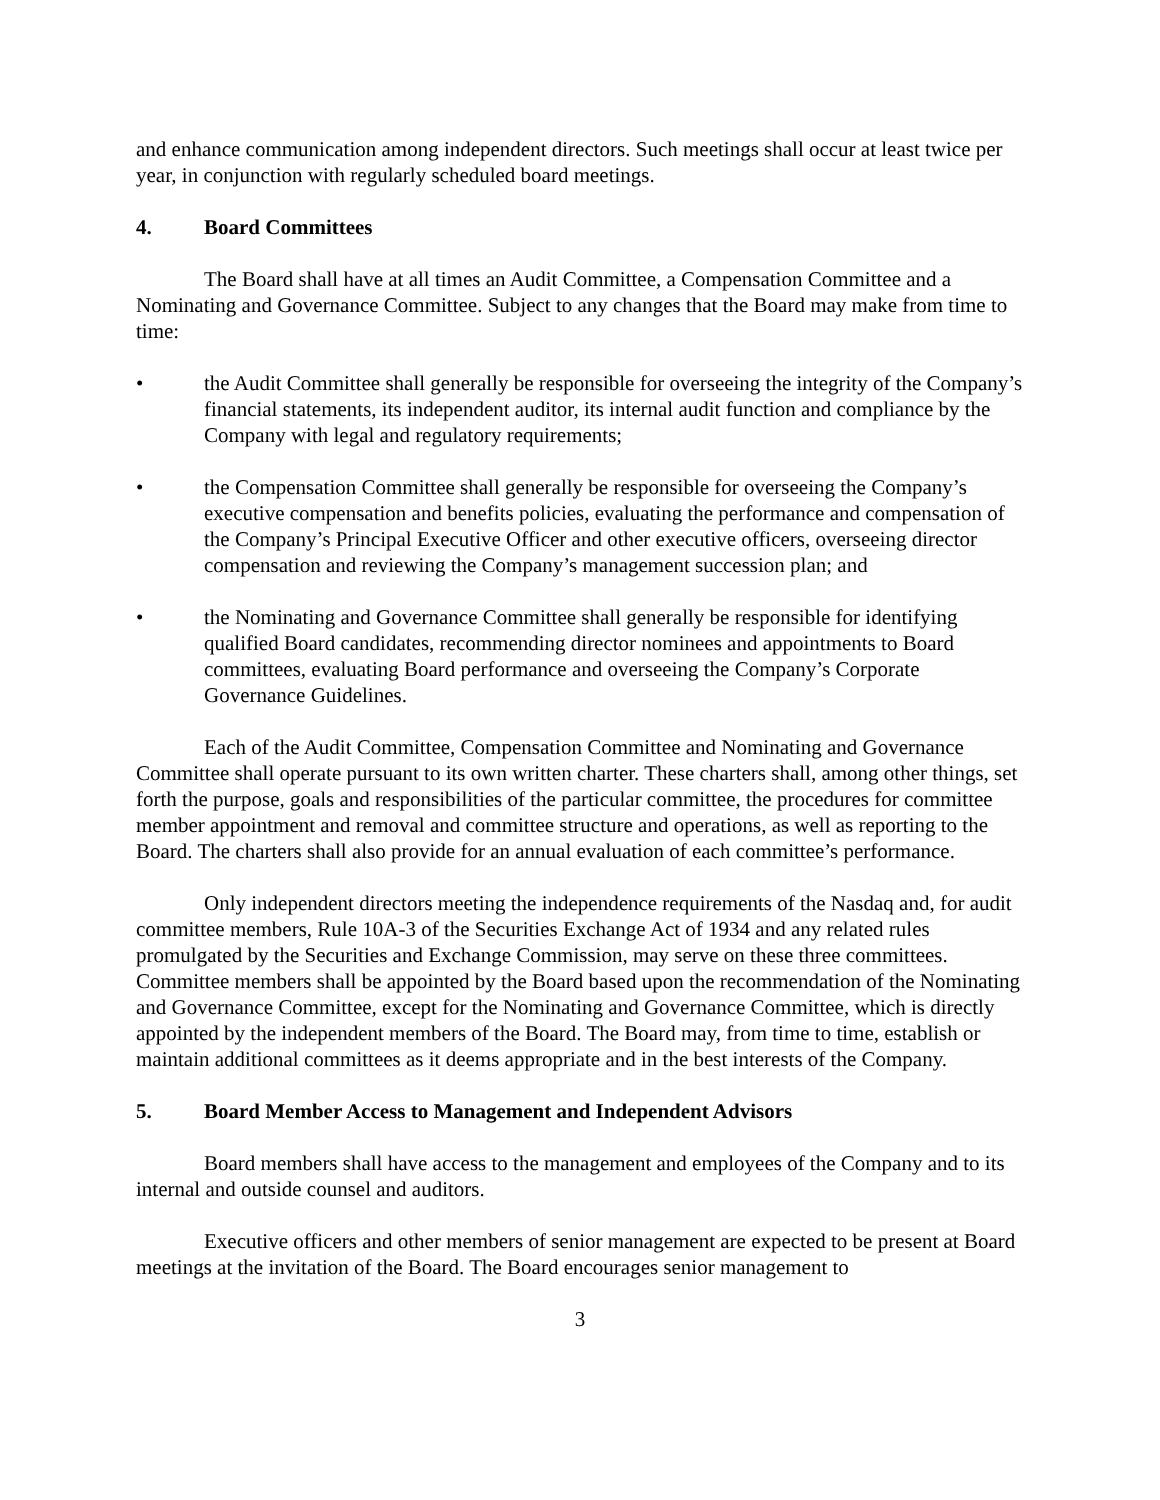and enhance communication among independent directors. Such meetings shall occur at least twice per year, in conjunction with regularly scheduled board meetings.
4. Board Committees
The Board shall have at all times an Audit Committee, a Compensation Committee and a Nominating and Governance Committee. Subject to any changes that the Board may make from time to time:
• the Audit Committee shall generally be responsible for overseeing the integrity of the Company’s financial statements, its independent auditor, its internal audit function and compliance by the Company with legal and regulatory requirements;
• the Compensation Committee shall generally be responsible for overseeing the Company’s executive compensation and benefits policies, evaluating the performance and compensation of the Company’s Principal Executive Officer and other executive officers, overseeing director compensation and reviewing the Company’s management succession plan; and
• the Nominating and Governance Committee shall generally be responsible for identifying qualified Board candidates, recommending director nominees and appointments to Board committees, evaluating Board performance and overseeing the Company’s Corporate Governance Guidelines.
Each of the Audit Committee, Compensation Committee and Nominating and Governance Committee shall operate pursuant to its own written charter. These charters shall, among other things, set forth the purpose, goals and responsibilities of the particular committee, the procedures for committee member appointment and removal and committee structure and operations, as well as reporting to the Board. The charters shall also provide for an annual evaluation of each committee’s performance.
Only independent directors meeting the independence requirements of the Nasdaq and, for audit committee members, Rule 10A-3 of the Securities Exchange Act of 1934 and any related rules promulgated by the Securities and Exchange Commission, may serve on these three committees. Committee members shall be appointed by the Board based upon the recommendation of the Nominating and Governance Committee, except for the Nominating and Governance Committee, which is directly appointed by the independent members of the Board. The Board may, from time to time, establish or maintain additional committees as it deems appropriate and in the best interests of the Company.
5. Board Member Access to Management and Independent Advisors
Board members shall have access to the management and employees of the Company and to its internal and outside counsel and auditors.
Executive officers and other members of senior management are expected to be present at Board meetings at the invitation of the Board. The Board encourages senior management to
3